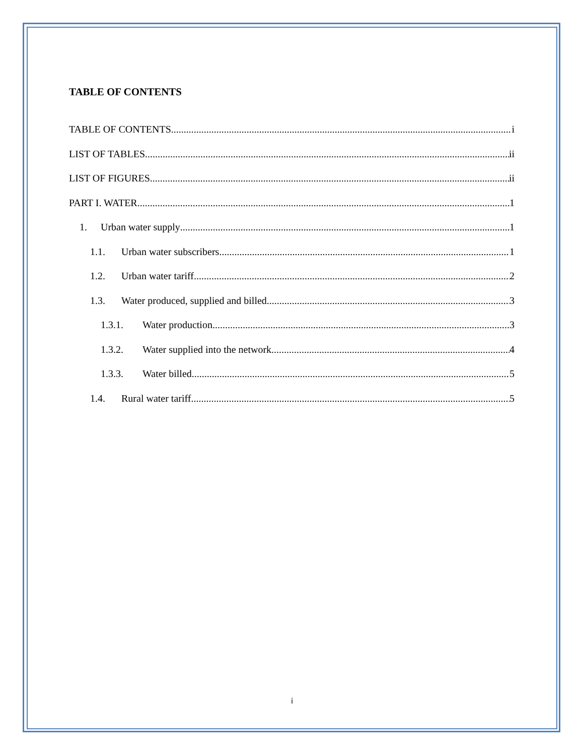TABLE OF CONTENTS
TABLE OF CONTENTS i
LIST OF TABLES ii
LIST OF FIGURES ii
PART I. WATER 1
1. Urban water supply 1
1.1. Urban water subscribers 1
1.2. Urban water tariff 2
1.3. Water produced, supplied and billed 3
1.3.1. Water production 3
1.3.2. Water supplied into the network 4
1.3.3. Water billed 5
1.4. Rural water tariff 5
i